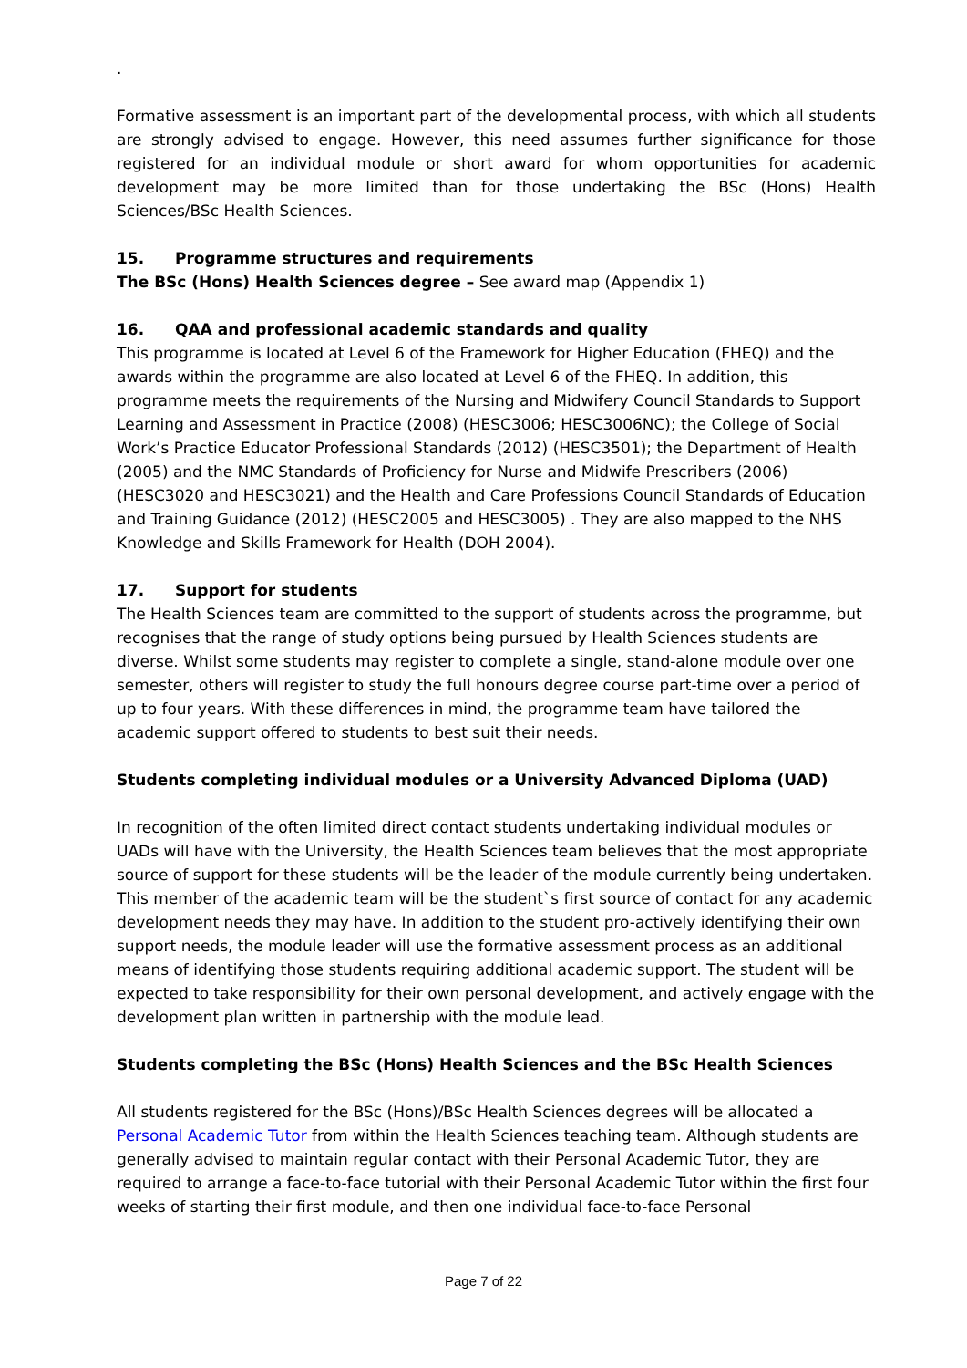.
Formative assessment is an important part of the developmental process, with which all students are strongly advised to engage. However, this need assumes further significance for those registered for an individual module or short award for whom opportunities for academic development may be more limited than for those undertaking the BSc (Hons) Health Sciences/BSc Health Sciences.
15. Programme structures and requirements
The BSc (Hons) Health Sciences degree – See award map (Appendix 1)
16. QAA and professional academic standards and quality
This programme is located at Level 6 of the Framework for Higher Education (FHEQ) and the awards within the programme are also located at Level 6 of the FHEQ. In addition, this programme meets the requirements of the Nursing and Midwifery Council Standards to Support Learning and Assessment in Practice (2008) (HESC3006; HESC3006NC); the College of Social Work’s Practice Educator Professional Standards (2012) (HESC3501); the Department of Health (2005) and the NMC Standards of Proficiency for Nurse and Midwife Prescribers (2006) (HESC3020 and HESC3021) and the Health and Care Professions Council Standards of Education and Training Guidance (2012) (HESC2005 and HESC3005) . They are also mapped to the NHS Knowledge and Skills Framework for Health (DOH 2004).
17. Support for students
The Health Sciences team are committed to the support of students across the programme, but recognises that the range of study options being pursued by Health Sciences students are diverse. Whilst some students may register to complete a single, stand-alone module over one semester, others will register to study the full honours degree course part-time over a period of up to four years. With these differences in mind, the programme team have tailored the academic support offered to students to best suit their needs.
Students completing individual modules or a University Advanced Diploma (UAD)
In recognition of the often limited direct contact students undertaking individual modules or UADs will have with the University, the Health Sciences team believes that the most appropriate source of support for these students will be the leader of the module currently being undertaken. This member of the academic team will be the student`s first source of contact for any academic development needs they may have. In addition to the student pro-actively identifying their own support needs, the module leader will use the formative assessment process as an additional means of identifying those students requiring additional academic support. The student will be expected to take responsibility for their own personal development, and actively engage with the development plan written in partnership with the module lead.
Students completing the BSc (Hons) Health Sciences and the BSc Health Sciences
All students registered for the BSc (Hons)/BSc Health Sciences degrees will be allocated a Personal Academic Tutor from within the Health Sciences teaching team. Although students are generally advised to maintain regular contact with their Personal Academic Tutor, they are required to arrange a face-to-face tutorial with their Personal Academic Tutor within the first four weeks of starting their first module, and then one individual face-to-face Personal
Page 7 of 22